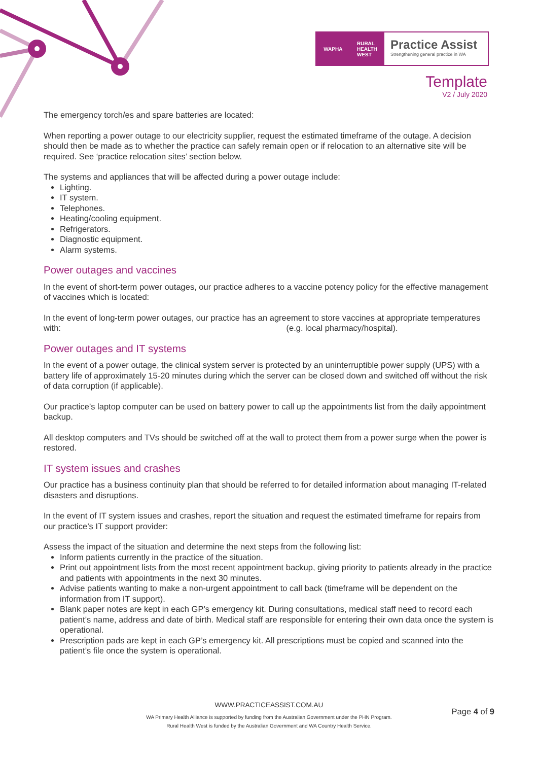WAPHA RURAL
HEALTH
WEST
Practice Assist
Strengthening general practice in WA
Template
V2 / July 2020
The emergency torch/es and spare batteries are located:
When reporting a power outage to our electricity supplier, request the estimated timeframe of the outage. A decision should then be made as to whether the practice can safely remain open or if relocation to an alternative site will be required. See ‘practice relocation sites’ section below.
The systems and appliances that will be affected during a power outage include:
Lighting.
IT system.
Telephones.
Heating/cooling equipment.
Refrigerators.
Diagnostic equipment.
Alarm systems.
Power outages and vaccines
In the event of short-term power outages, our practice adheres to a vaccine potency policy for the effective management of vaccines which is located:
In the event of long-term power outages, our practice has an agreement to store vaccines at appropriate temperatures with: (e.g. local pharmacy/hospital).
Power outages and IT systems
In the event of a power outage, the clinical system server is protected by an uninterruptible power supply (UPS) with a battery life of approximately 15-20 minutes during which the server can be closed down and switched off without the risk of data corruption (if applicable).
Our practice’s laptop computer can be used on battery power to call up the appointments list from the daily appointment backup.
All desktop computers and TVs should be switched off at the wall to protect them from a power surge when the power is restored.
IT system issues and crashes
Our practice has a business continuity plan that should be referred to for detailed information about managing IT-related disasters and disruptions.
In the event of IT system issues and crashes, report the situation and request the estimated timeframe for repairs from our practice’s IT support provider:
Assess the impact of the situation and determine the next steps from the following list:
Inform patients currently in the practice of the situation.
Print out appointment lists from the most recent appointment backup, giving priority to patients already in the practice and patients with appointments in the next 30 minutes.
Advise patients wanting to make a non-urgent appointment to call back (timeframe will be dependent on the information from IT support).
Blank paper notes are kept in each GP’s emergency kit. During consultations, medical staff need to record each patient’s name, address and date of birth. Medical staff are responsible for entering their own data once the system is operational.
Prescription pads are kept in each GP’s emergency kit. All prescriptions must be copied and scanned into the patient’s file once the system is operational.
WWW.PRACTICEASSIST.COM.AU
WA Primary Health Alliance is supported by funding from the Australian Government under the PHN Program.
Rural Health West is funded by the Australian Government and WA Country Health Service.
Page 4 of 9